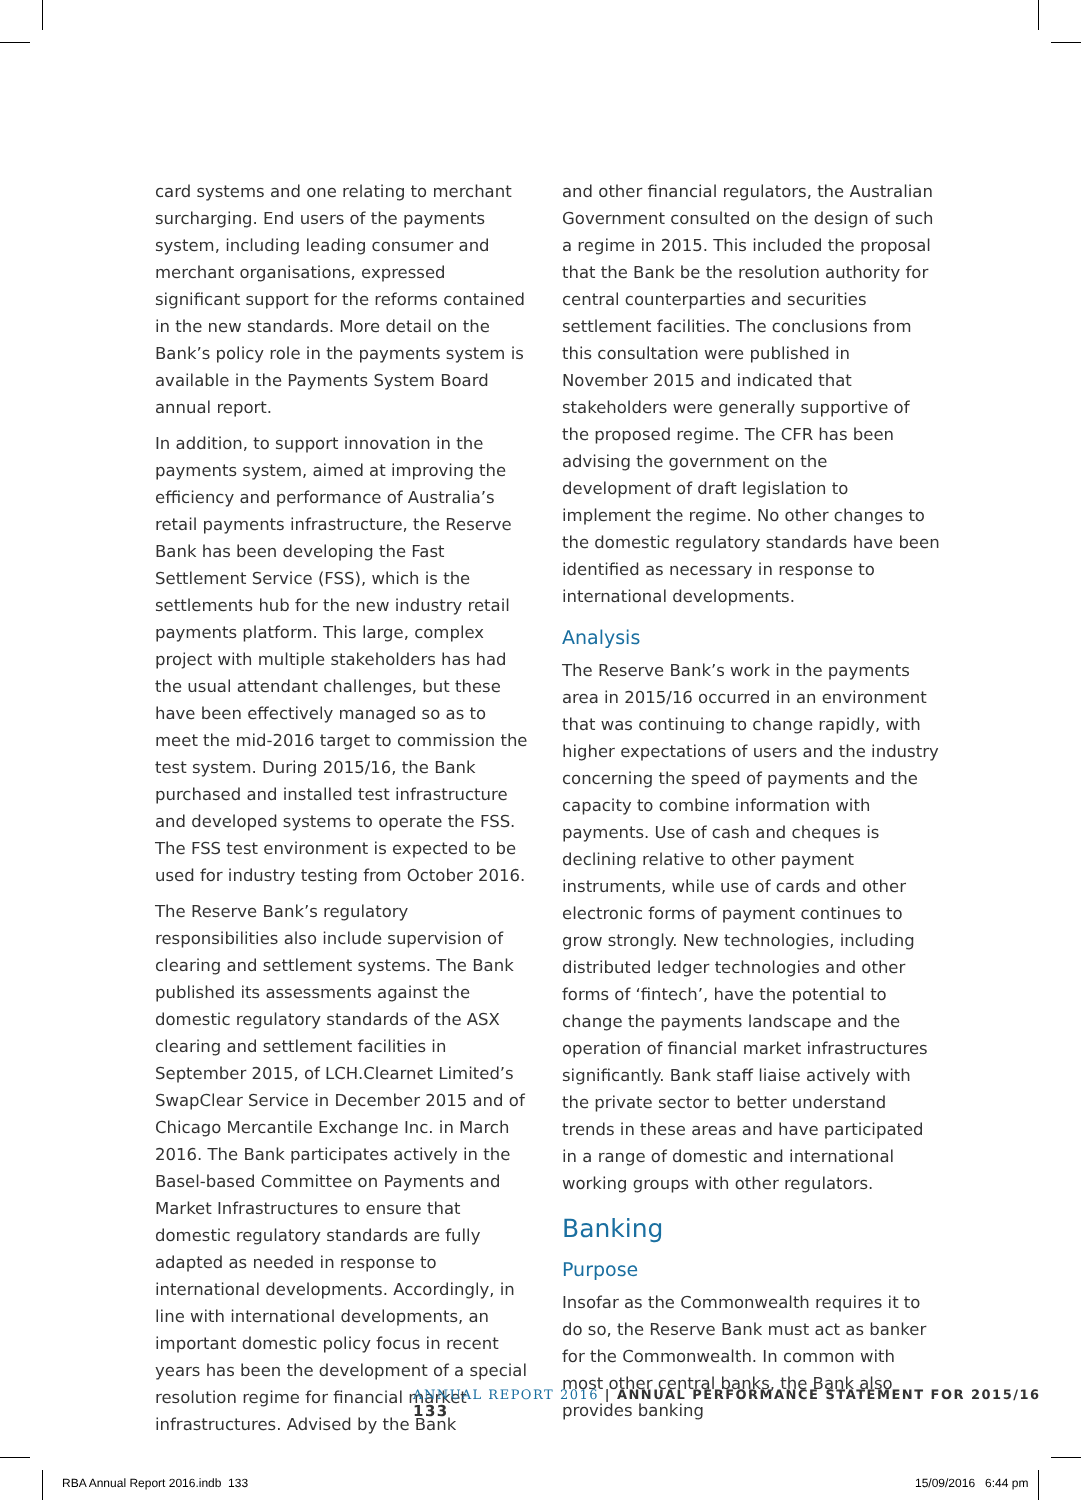card systems and one relating to merchant surcharging. End users of the payments system, including leading consumer and merchant organisations, expressed significant support for the reforms contained in the new standards. More detail on the Bank’s policy role in the payments system is available in the Payments System Board annual report.
In addition, to support innovation in the payments system, aimed at improving the efficiency and performance of Australia’s retail payments infrastructure, the Reserve Bank has been developing the Fast Settlement Service (FSS), which is the settlements hub for the new industry retail payments platform. This large, complex project with multiple stakeholders has had the usual attendant challenges, but these have been effectively managed so as to meet the mid-2016 target to commission the test system. During 2015/16, the Bank purchased and installed test infrastructure and developed systems to operate the FSS. The FSS test environment is expected to be used for industry testing from October 2016.
The Reserve Bank’s regulatory responsibilities also include supervision of clearing and settlement systems. The Bank published its assessments against the domestic regulatory standards of the ASX clearing and settlement facilities in September 2015, of LCH.Clearnet Limited’s SwapClear Service in December 2015 and of Chicago Mercantile Exchange Inc. in March 2016. The Bank participates actively in the Basel-based Committee on Payments and Market Infrastructures to ensure that domestic regulatory standards are fully adapted as needed in response to international developments. Accordingly, in line with international developments, an important domestic policy focus in recent years has been the development of a special resolution regime for financial market infrastructures. Advised by the Bank
and other financial regulators, the Australian Government consulted on the design of such a regime in 2015. This included the proposal that the Bank be the resolution authority for central counterparties and securities settlement facilities. The conclusions from this consultation were published in November 2015 and indicated that stakeholders were generally supportive of the proposed regime. The CFR has been advising the government on the development of draft legislation to implement the regime. No other changes to the domestic regulatory standards have been identified as necessary in response to international developments.
Analysis
The Reserve Bank’s work in the payments area in 2015/16 occurred in an environment that was continuing to change rapidly, with higher expectations of users and the industry concerning the speed of payments and the capacity to combine information with payments. Use of cash and cheques is declining relative to other payment instruments, while use of cards and other electronic forms of payment continues to grow strongly. New technologies, including distributed ledger technologies and other forms of ‘fintech’, have the potential to change the payments landscape and the operation of financial market infrastructures significantly. Bank staff liaise actively with the private sector to better understand trends in these areas and have participated in a range of domestic and international working groups with other regulators.
Banking
Purpose
Insofar as the Commonwealth requires it to do so, the Reserve Bank must act as banker for the Commonwealth. In common with most other central banks, the Bank also provides banking
ANNUAL REPORT 2016 | ANNUAL PERFORMANCE STATEMENT FOR 2015/16 133
RBA Annual Report 2016.indb 133
15/09/2016 6:44 pm